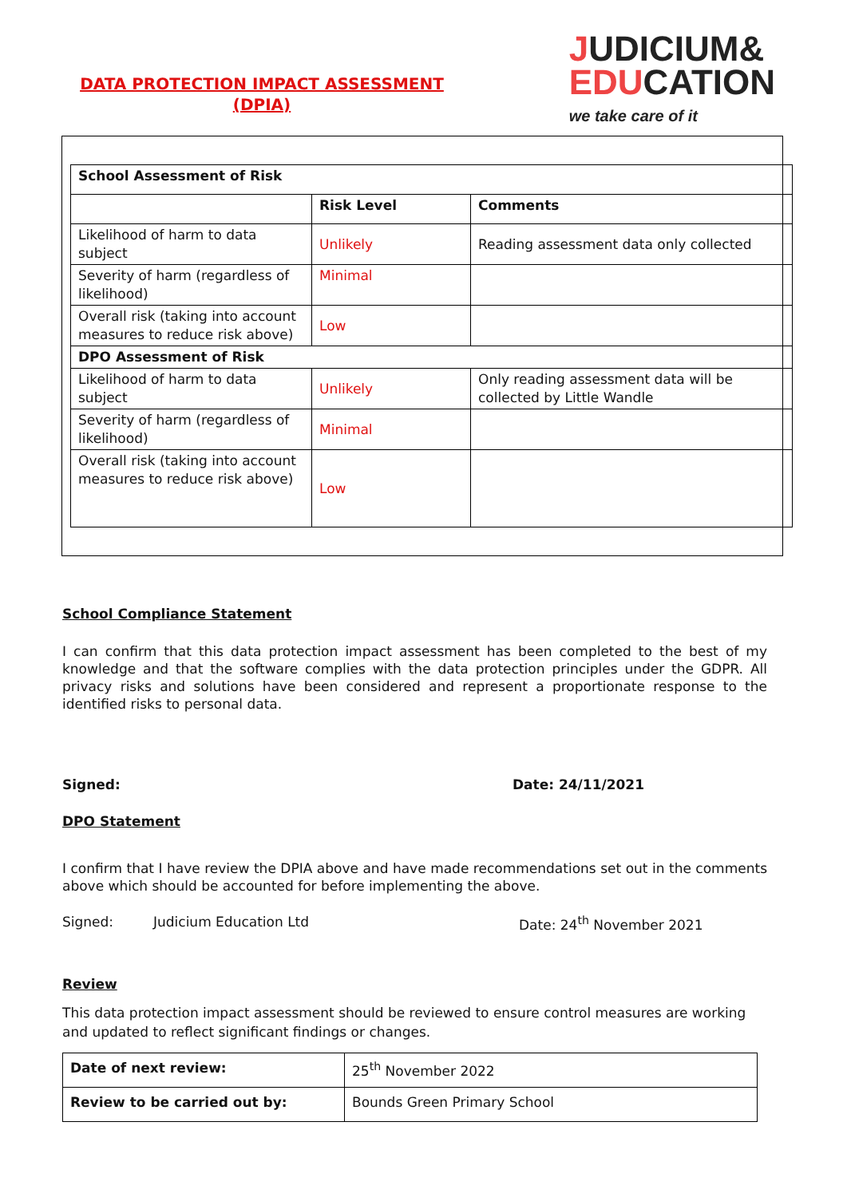DATA PROTECTION IMPACT ASSESSMENT
(DPIA)
JUDICIUM&
EDUCATION
we take care of it
| School Assessment of Risk | | |
| | Risk Level | Comments |
| Likelihood of harm to data subject | Unlikely | Reading assessment data only collected |
| Severity of harm (regardless of likelihood) | Minimal | |
| Overall risk (taking into account measures to reduce risk above) | Low | |
| DPO Assessment of Risk | | |
| Likelihood of harm to data subject | Unlikely | Only reading assessment data will be collected by Little Wandle |
| Severity of harm (regardless of likelihood) | Minimal | |
| Overall risk (taking into account measures to reduce risk above) | Low | |
School Compliance Statement
I can confirm that this data protection impact assessment has been completed to the best of my knowledge and that the software complies with the data protection principles under the GDPR. All privacy risks and solutions have been considered and represent a proportionate response to the identified risks to personal data.
Signed: Date: 24/11/2021
DPO Statement
I confirm that I have review the DPIA above and have made recommendations set out in the comments above which should be accounted for before implementing the above.
Signed: Judicium Education Ltd Date: 24<sup>th</sup> November 2021
Review
This data protection impact assessment should be reviewed to ensure control measures are working and updated to reflect significant findings or changes.
| Date of next review: | 25<sup>th</sup> November 2022 |
| Review to be carried out by: | Bounds Green Primary School |